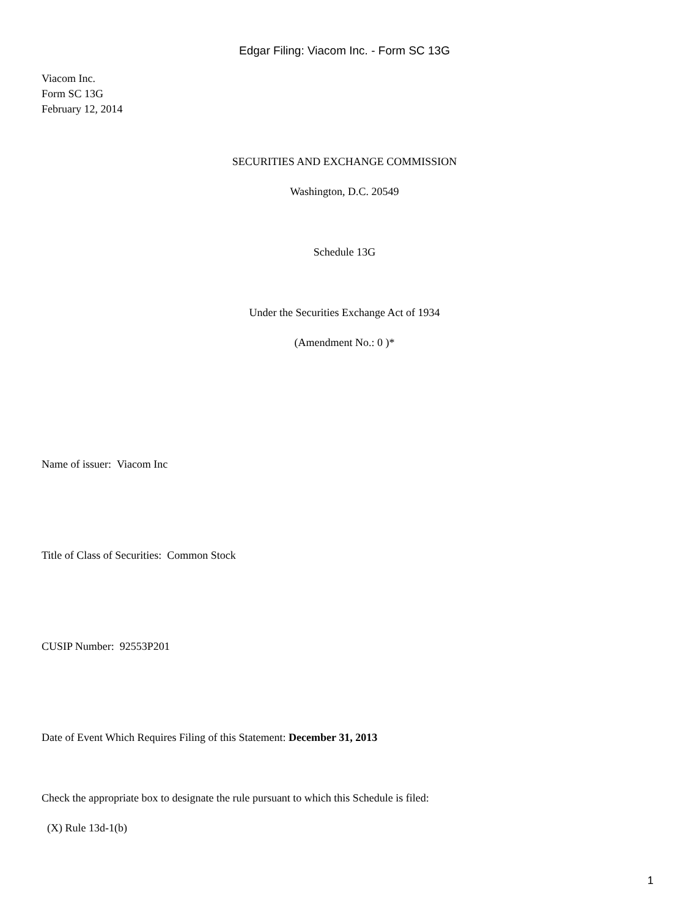Edgar Filing: Viacom Inc. - Form SC 13G
Viacom Inc.
Form SC 13G
February 12, 2014
SECURITIES AND EXCHANGE COMMISSION
Washington, D.C. 20549
Schedule 13G
Under the Securities Exchange Act of 1934
(Amendment No.: 0 )*
Name of issuer: Viacom Inc
Title of Class of Securities: Common Stock
CUSIP Number: 92553P201
Date of Event Which Requires Filing of this Statement: December 31, 2013
Check the appropriate box to designate the rule pursuant to which this Schedule is filed:
(X) Rule 13d-1(b)
1